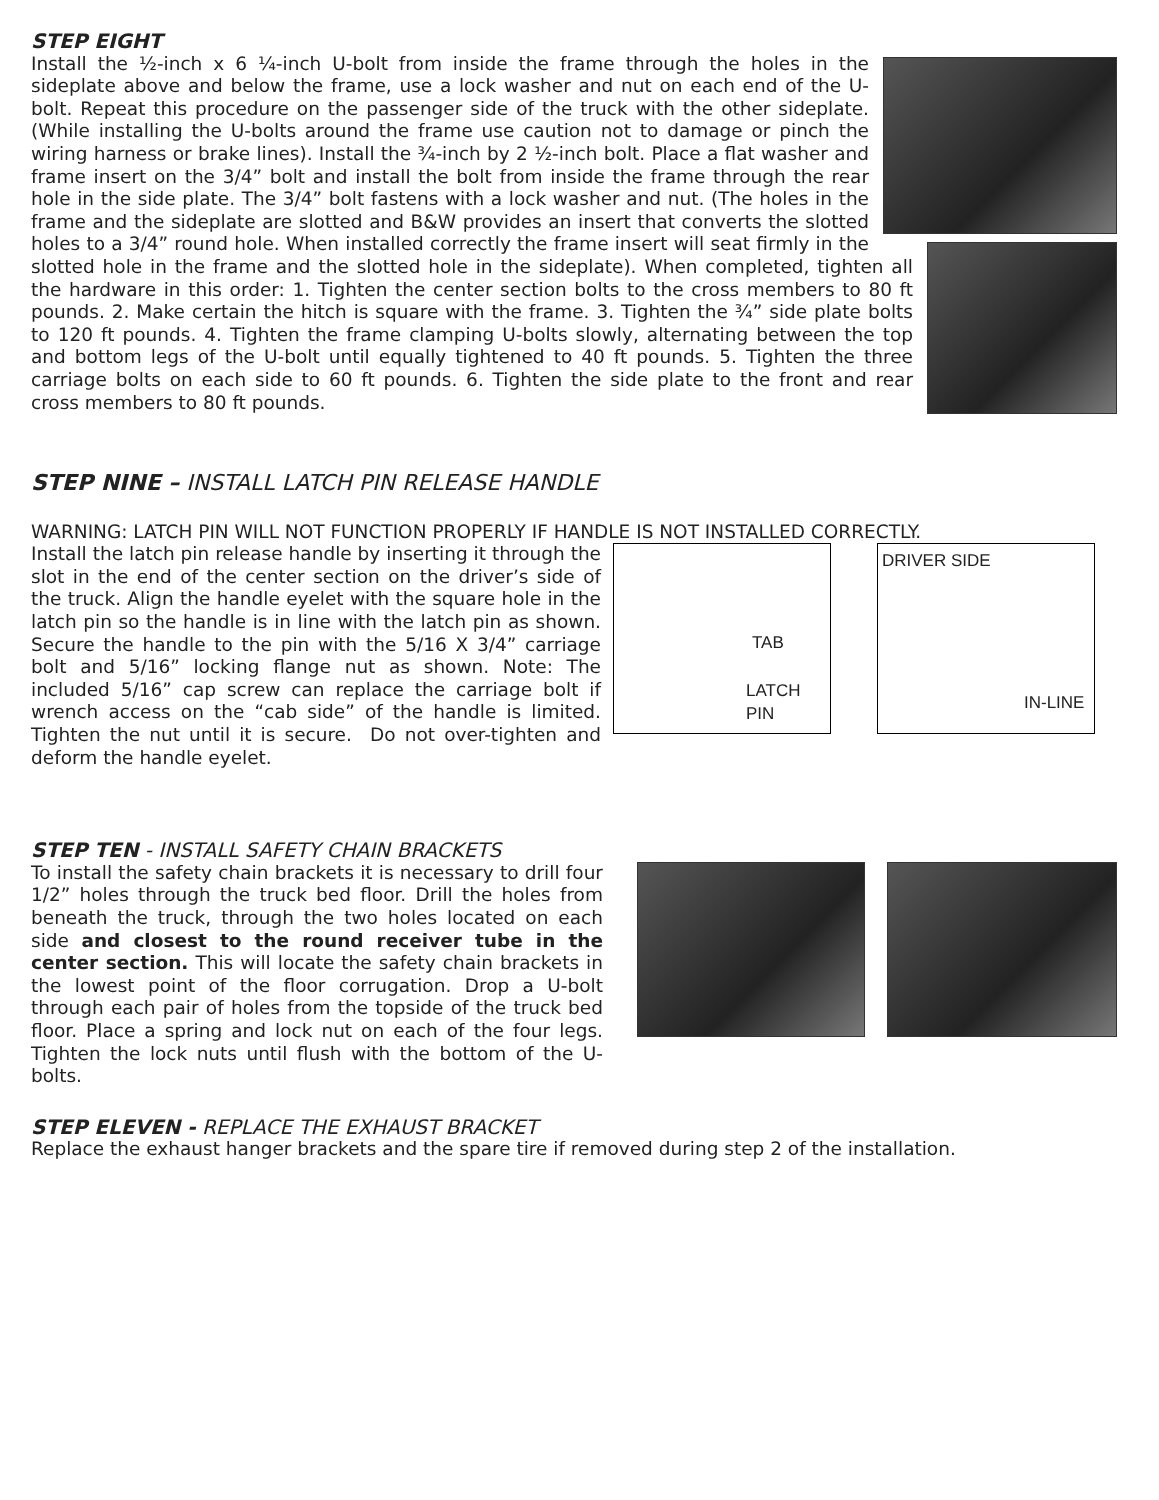STEP EIGHT
Install the ½-inch x 6 ¼-inch U-bolt from inside the frame through the holes in the sideplate above and below the frame, use a lock washer and nut on each end of the U-bolt. Repeat this procedure on the passenger side of the truck with the other sideplate. (While installing the U-bolts around the frame use caution not to damage or pinch the wiring harness or brake lines). Install the ¾-inch by 2 ½-inch bolt. Place a flat washer and frame insert on the 3/4” bolt and install the bolt from inside the frame through the rear hole in the side plate. The 3/4” bolt fastens with a lock washer and nut. (The holes in the frame and the sideplate are slotted and B&W provides an insert that converts the slotted holes to a 3/4” round hole. When installed correctly the frame insert will seat firmly in the slotted hole in the frame and the slotted hole in the sideplate). When completed, tighten all the hardware in this order: 1. Tighten the center section bolts to the cross members to 80 ft pounds. 2. Make certain the hitch is square with the frame. 3. Tighten the ¾” side plate bolts to 120 ft pounds. 4. Tighten the frame clamping U-bolts slowly, alternating between the top and bottom legs of the U-bolt until equally tightened to 40 ft pounds. 5. Tighten the three carriage bolts on each side to 60 ft pounds. 6. Tighten the side plate to the front and rear cross members to 80 ft pounds.
STEP NINE – INSTALL LATCH PIN RELEASE HANDLE
WARNING: LATCH PIN WILL NOT FUNCTION PROPERLY IF HANDLE IS NOT INSTALLED CORRECTLY.
Install the latch pin release handle by inserting it through the slot in the end of the center section on the driver’s side of the truck. Align the handle eyelet with the square hole in the latch pin so the handle is in line with the latch pin as shown. Secure the handle to the pin with the 5/16 X 3/4” carriage bolt and 5/16” locking flange nut as shown. Note: The included 5/16” cap screw can replace the carriage bolt if wrench access on the “cab side” of the handle is limited. Tighten the nut until it is secure. Do not over-tighten and deform the handle eyelet.
TAB
LATCH
PIN
DRIVER SIDE
IN-LINE
STEP TEN - INSTALL SAFETY CHAIN BRACKETS
To install the safety chain brackets it is necessary to drill four 1/2” holes through the truck bed floor. Drill the holes from beneath the truck, through the two holes located on each side and closest to the round receiver tube in the center section. This will locate the safety chain brackets in the lowest point of the floor corrugation. Drop a U-bolt through each pair of holes from the topside of the truck bed floor. Place a spring and lock nut on each of the four legs. Tighten the lock nuts until flush with the bottom of the U-bolts.
STEP ELEVEN - REPLACE THE EXHAUST BRACKET
Replace the exhaust hanger brackets and the spare tire if removed during step 2 of the installation.